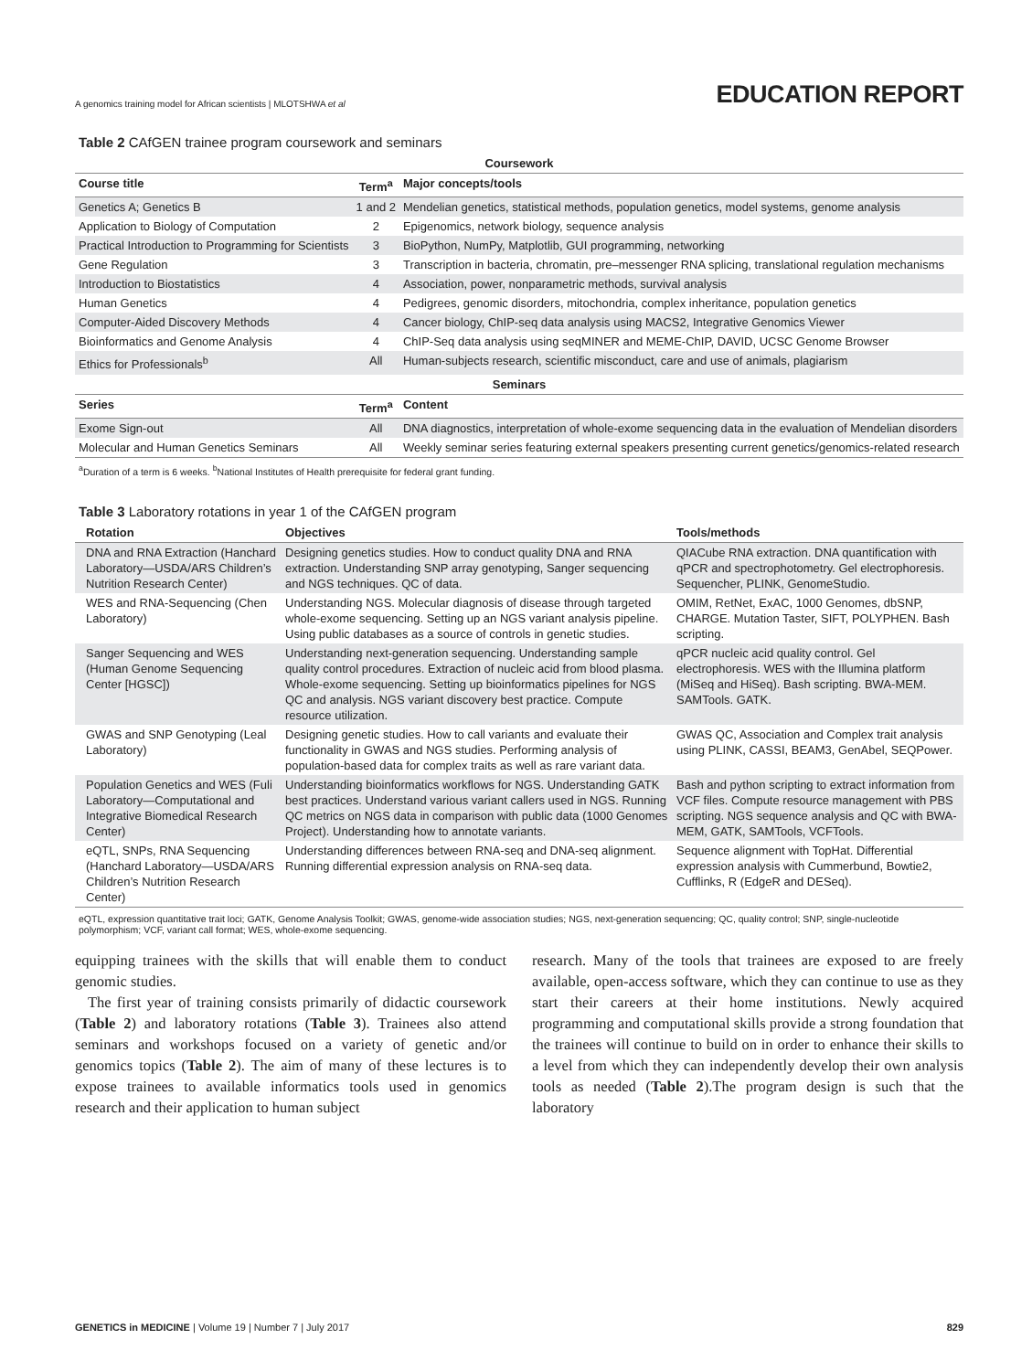A genomics training model for African scientists | MLOTSHWA et al EDUCATION REPORT
Table 2 CAfGEN trainee program coursework and seminars
| Coursework | | |
| --- | --- | --- |
| Course title | Term<sup>a</sup> | Major concepts/tools |
| Genetics A; Genetics B | 1 and 2 | Mendelian genetics, statistical methods, population genetics, model systems, genome analysis |
| Application to Biology of Computation | 2 | Epigenomics, network biology, sequence analysis |
| Practical Introduction to Programming for Scientists | 3 | BioPython, NumPy, Matplotlib, GUI programming, networking |
| Gene Regulation | 3 | Transcription in bacteria, chromatin, pre–messenger RNA splicing, translational regulation mechanisms |
| Introduction to Biostatistics | 4 | Association, power, nonparametric methods, survival analysis |
| Human Genetics | 4 | Pedigrees, genomic disorders, mitochondria, complex inheritance, population genetics |
| Computer-Aided Discovery Methods | 4 | Cancer biology, ChIP-seq data analysis using MACS2, Integrative Genomics Viewer |
| Bioinformatics and Genome Analysis | 4 | ChIP-Seq data analysis using seqMINER and MEME-ChIP, DAVID, UCSC Genome Browser |
| Ethics for Professionals<sup>b</sup> | All | Human-subjects research, scientific misconduct, care and use of animals, plagiarism |
| Seminars | | |
| Series | Term<sup>a</sup> | Content |
| Exome Sign-out | All | DNA diagnostics, interpretation of whole-exome sequencing data in the evaluation of Mendelian disorders |
| Molecular and Human Genetics Seminars | All | Weekly seminar series featuring external speakers presenting current genetics/genomics-related research |
<sup>a</sup> Duration of a term is 6 weeks. <sup>b</sup>National Institutes of Health prerequisite for federal grant funding.
Table 3 Laboratory rotations in year 1 of the CAfGEN program
| Rotation | Objectives | Tools/methods |
| --- | --- | --- |
| DNA and RNA Extraction (Hanchard Laboratory—USDA/ARS Children’s Nutrition Research Center) | Designing genetics studies. How to conduct quality DNA and RNA extraction. Understanding SNP array genotyping, Sanger sequencing and NGS techniques. QC of data. | QIACube RNA extraction. DNA quantification with qPCR and spectrophotometry. Gel electrophoresis. Sequencher, PLINK, GenomeStudio. |
| WES and RNA-Sequencing (Chen Laboratory) | Understanding NGS. Molecular diagnosis of disease through targeted whole-exome sequencing. Setting up an NGS variant analysis pipeline. Using public databases as a source of controls in genetic studies. | OMIM, RetNet, ExAC, 1000 Genomes, dbSNP, CHARGE. Mutation Taster, SIFT, POLYPHEN. Bash scripting. |
| Sanger Sequencing and WES (Human Genome Sequencing Center [HGSC]) | Understanding next-generation sequencing. Understanding sample quality control procedures. Extraction of nucleic acid from blood plasma. Whole-exome sequencing. Setting up bioinformatics pipelines for NGS QC and analysis. NGS variant discovery best practice. Compute resource utilization. | qPCR nucleic acid quality control. Gel electrophoresis. WES with the Illumina platform (MiSeq and HiSeq). Bash scripting. BWA-MEM. SAMTools. GATK. |
| GWAS and SNP Genotyping (Leal Laboratory) | Designing genetic studies. How to call variants and evaluate their functionality in GWAS and NGS studies. Performing analysis of population-based data for complex traits as well as rare variant data. | GWAS QC, Association and Complex trait analysis using PLINK, CASSI, BEAM3, GenAbel, SEQPower. |
| Population Genetics and WES (Fuli Laboratory—Computational and Integrative Biomedical Research Center) | Understanding bioinformatics workflows for NGS. Understanding GATK best practices. Understand various variant callers used in NGS. Running QC metrics on NGS data in comparison with public data (1000 Genomes Project). Understanding how to annotate variants. | Bash and python scripting to extract information from VCF files. Compute resource management with PBS scripting. NGS sequence analysis and QC with BWA-MEM, GATK, SAMTools, VCFTools. |
| eQTL, SNPs, RNA Sequencing (Hanchard Laboratory—USDA/ARS Children’s Nutrition Research Center) | Understanding differences between RNA-seq and DNA-seq alignment. Running differential expression analysis on RNA-seq data. | Sequence alignment with TopHat. Differential expression analysis with Cummerbund, Bowtie2, Cufflinks, R (EdgeR and DESeq). |
eQTL, expression quantitative trait loci; GATK, Genome Analysis Toolkit; GWAS, genome-wide association studies; NGS, next-generation sequencing; QC, quality control; SNP, single-nucleotide polymorphism; VCF, variant call format; WES, whole-exome sequencing.
equipping trainees with the skills that will enable them to conduct genomic studies.
The first year of training consists primarily of didactic coursework (Table 2) and laboratory rotations (Table 3). Trainees also attend seminars and workshops focused on a variety of genetic and/or genomics topics (Table 2). The aim of many of these lectures is to expose trainees to available informatics tools used in genomics research and their application to human subject
research. Many of the tools that trainees are exposed to are freely available, open-access software, which they can continue to use as they start their careers at their home institutions. Newly acquired programming and computational skills provide a strong foundation that the trainees will continue to build on in order to enhance their skills to a level from which they can independently develop their own analysis tools as needed (Table 2).The program design is such that the laboratory
GENETICS in MEDICINE | Volume 19 | Number 7 | July 2017 829